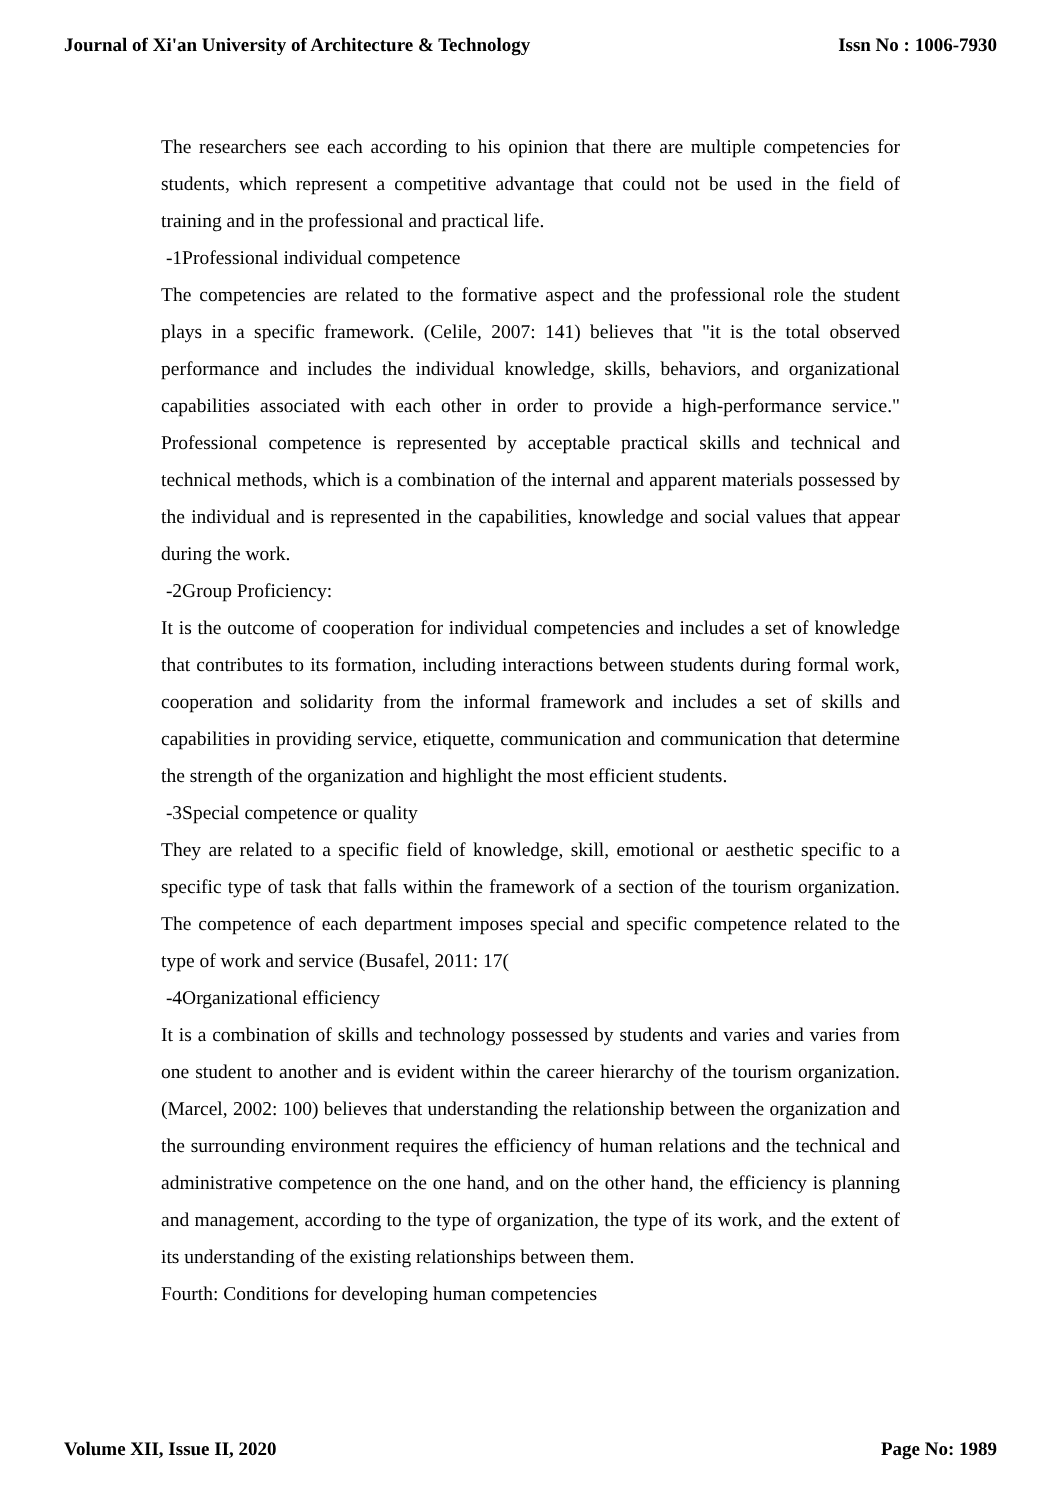Journal of Xi'an University of Architecture & Technology Issn No : 1006-7930
The researchers see each according to his opinion that there are multiple competencies for students, which represent a competitive advantage that could not be used in the field of training and in the professional and practical life.
-1Professional individual competence
The competencies are related to the formative aspect and the professional role the student plays in a specific framework. (Celile, 2007: 141) believes that "it is the total observed performance and includes the individual knowledge, skills, behaviors, and organizational capabilities associated with each other in order to provide a high-performance service." Professional competence is represented by acceptable practical skills and technical and technical methods, which is a combination of the internal and apparent materials possessed by the individual and is represented in the capabilities, knowledge and social values that appear during the work.
-2Group Proficiency:
It is the outcome of cooperation for individual competencies and includes a set of knowledge that contributes to its formation, including interactions between students during formal work, cooperation and solidarity from the informal framework and includes a set of skills and capabilities in providing service, etiquette, communication and communication that determine the strength of the organization and highlight the most efficient students.
-3Special competence or quality
They are related to a specific field of knowledge, skill, emotional or aesthetic specific to a specific type of task that falls within the framework of a section of the tourism organization. The competence of each department imposes special and specific competence related to the type of work and service (Busafel, 2011: 17(
-4Organizational efficiency
It is a combination of skills and technology possessed by students and varies and varies from one student to another and is evident within the career hierarchy of the tourism organization. (Marcel, 2002: 100) believes that understanding the relationship between the organization and the surrounding environment requires the efficiency of human relations and the technical and administrative competence on the one hand, and on the other hand, the efficiency is planning and management, according to the type of organization, the type of its work, and the extent of its understanding of the existing relationships between them.
Fourth: Conditions for developing human competencies
Volume XII, Issue II, 2020 Page No: 1989